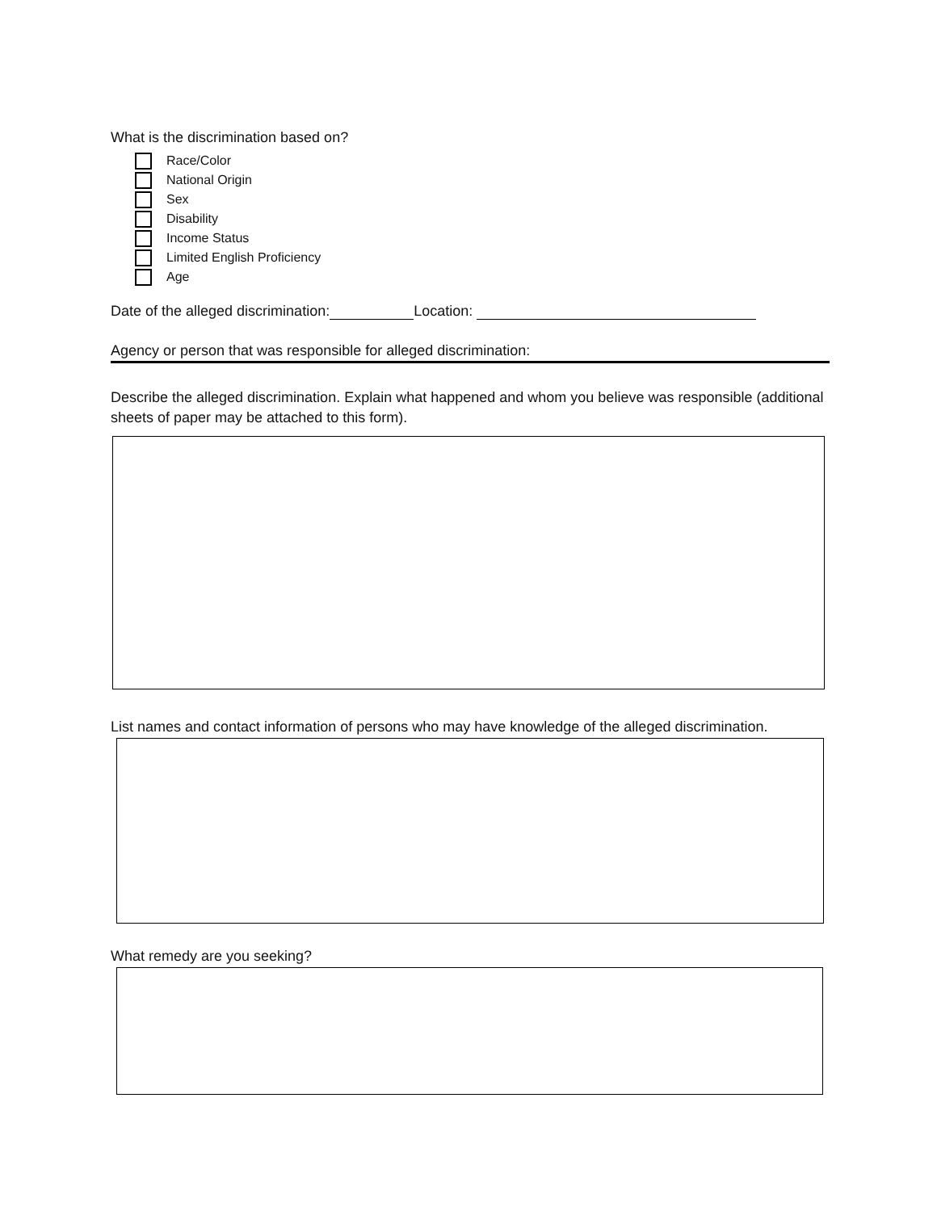What is the discrimination based on?
Race/Color
National Origin
Sex
Disability
Income Status
Limited English Proficiency
Age
Date of the alleged discrimination: Location:
Agency or person that was responsible for alleged discrimination:
Describe the alleged discrimination. Explain what happened and whom you believe was responsible (additional sheets of paper may be attached to this form).
List names and contact information of persons who may have knowledge of the alleged discrimination.
What remedy are you seeking?